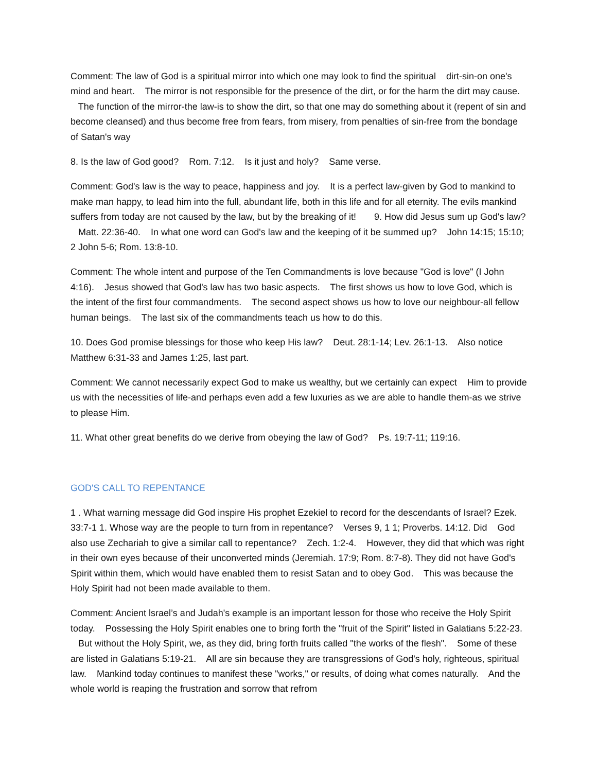Comment: The law of God is a spiritual mirror into which one may look to find the spiritual dirt-sin-on one's mind and heart. The mirror is not responsible for the presence of the dirt, or for the harm the dirt may cause. The function of the mirror-the law-is to show the dirt, so that one may do something about it (repent of sin and become cleansed) and thus become free from fears, from misery, from penalties of sin-free from the bondage of Satan's way
8. Is the law of God good? Rom. 7:12. Is it just and holy? Same verse.
Comment: God's law is the way to peace, happiness and joy. It is a perfect law-given by God to mankind to make man happy, to lead him into the full, abundant life, both in this life and for all eternity. The evils mankind suffers from today are not caused by the law, but by the breaking of it! 9. How did Jesus sum up God's law? Matt. 22:36-40. In what one word can God's law and the keeping of it be summed up? John 14:15; 15:10; 2 John 5-6; Rom. 13:8-10.
Comment: The whole intent and purpose of the Ten Commandments is love because "God is love" (I John 4:16). Jesus showed that God's law has two basic aspects. The first shows us how to love God, which is the intent of the first four commandments. The second aspect shows us how to love our neighbour-all fellow human beings. The last six of the commandments teach us how to do this.
10. Does God promise blessings for those who keep His law? Deut. 28:1-14; Lev. 26:1-13. Also notice Matthew 6:31-33 and James 1:25, last part.
Comment: We cannot necessarily expect God to make us wealthy, but we certainly can expect Him to provide us with the necessities of life-and perhaps even add a few luxuries as we are able to handle them-as we strive to please Him.
11. What other great benefits do we derive from obeying the law of God? Ps. 19:7-11; 119:16.
GOD'S CALL TO REPENTANCE
1 . What warning message did God inspire His prophet Ezekiel to record for the descendants of Israel? Ezek. 33:7-1 1. Whose way are the people to turn from in repentance? Verses 9, 1 1; Proverbs. 14:12. Did God also use Zechariah to give a similar call to repentance? Zech. 1:2-4. However, they did that which was right in their own eyes because of their unconverted minds (Jeremiah. 17:9; Rom. 8:7-8). They did not have God's Spirit within them, which would have enabled them to resist Satan and to obey God. This was because the Holy Spirit had not been made available to them.
Comment: Ancient lsrael’s and Judah's example is an important lesson for those who receive the Holy Spirit today. Possessing the Holy Spirit enables one to bring forth the "fruit of the Spirit" listed in Galatians 5:22-23. But without the Holy Spirit, we, as they did, bring forth fruits called "the works of the flesh". Some of these are listed in Galatians 5:19-21. All are sin because they are transgressions of God's holy, righteous, spiritual law. Mankind today continues to manifest these "works," or results, of doing what comes naturally. And the whole world is reaping the frustration and sorrow that refrom